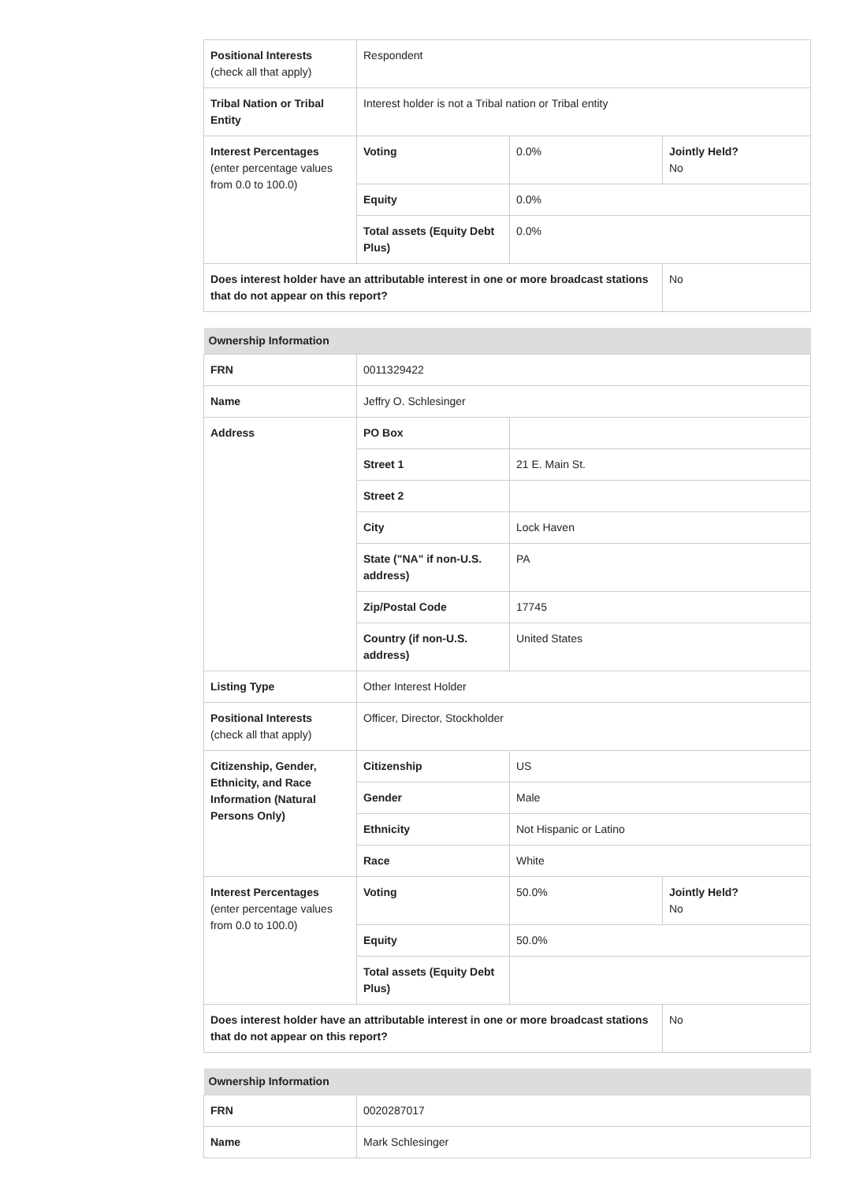| Positional Interests (check all that apply) | Respondent | | |
| Tribal Nation or Tribal Entity | Interest holder is not a Tribal nation or Tribal entity | | |
| Interest Percentages (enter percentage values from 0.0 to 100.0) | Voting | 0.0% | Jointly Held? No |
| | Equity | 0.0% | |
| | Total assets (Equity Debt Plus) | 0.0% | |
| Does interest holder have an attributable interest in one or more broadcast stations that do not appear on this report? | | | No |
| Ownership Information | | | |
| --- | --- | --- | --- |
| FRN | 0011329422 | | |
| Name | Jeffry O. Schlesinger | | |
| Address | PO Box | | |
| | Street 1 | 21 E. Main St. | |
| | Street 2 | | |
| | City | Lock Haven | |
| | State ("NA" if non-U.S. address) | PA | |
| | Zip/Postal Code | 17745 | |
| | Country (if non-U.S. address) | United States | |
| Listing Type | Other Interest Holder | | |
| Positional Interests (check all that apply) | Officer, Director, Stockholder | | |
| Citizenship, Gender, Ethnicity, and Race Information (Natural Persons Only) | Citizenship | US | |
| | Gender | Male | |
| | Ethnicity | Not Hispanic or Latino | |
| | Race | White | |
| Interest Percentages (enter percentage values from 0.0 to 100.0) | Voting | 50.0% | Jointly Held? No |
| | Equity | 50.0% | |
| | Total assets (Equity Debt Plus) | | |
| Does interest holder have an attributable interest in one or more broadcast stations that do not appear on this report? | | | No |
| Ownership Information | |
| --- | --- |
| FRN | 0020287017 |
| Name | Mark Schlesinger |